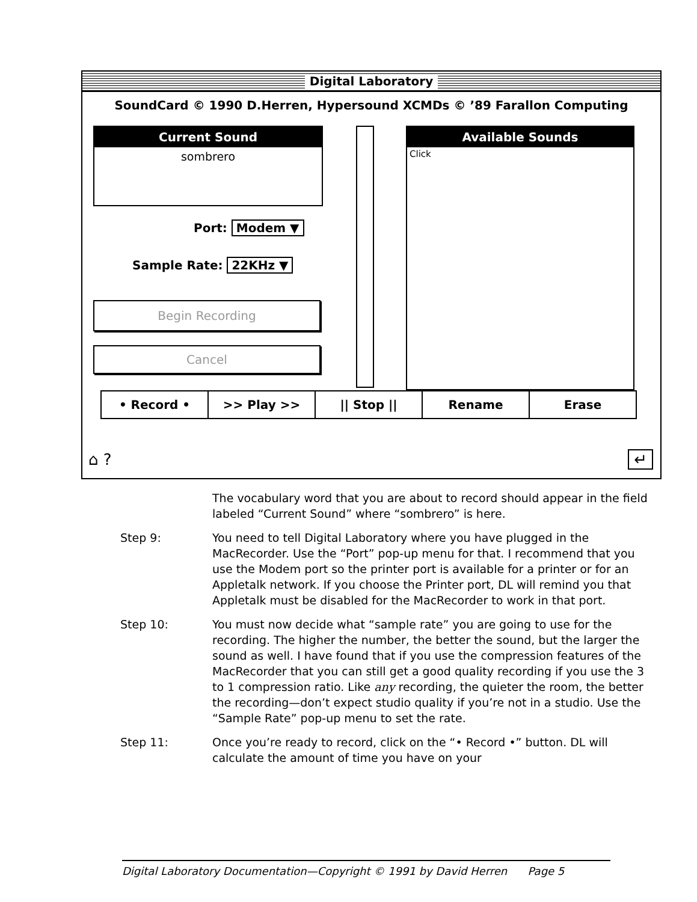Digital Laboratory
SoundCard © 1990 D.Herren, Hypersound XCMDs © ’89 Farallon Computing
Current Sound
sombrero
Port: Modem ▼
Sample Rate: 22KHz ▼
Begin Recording
Cancel
Available Sounds
Click
• Record • >> Play >> || Stop || Rename Erase
⌂ ? ↵
The vocabulary word that you are about to record should appear in the field labeled “Current Sound” where “sombrero” is here.
Step 9: You need to tell Digital Laboratory where you have plugged in the MacRecorder. Use the “Port” pop-up menu for that. I recommend that you use the Modem port so the printer port is available for a printer or for an Appletalk network. If you choose the Printer port, DL will remind you that Appletalk must be disabled for the MacRecorder to work in that port.
Step 10: You must now decide what “sample rate” you are going to use for the recording. The higher the number, the better the sound, but the larger the sound as well. I have found that if you use the compression features of the MacRecorder that you can still get a good quality recording if you use the 3 to 1 compression ratio. Like any recording, the quieter the room, the better the recording—don’t expect studio quality if you’re not in a studio. Use the “Sample Rate” pop-up menu to set the rate.
Step 11: Once you’re ready to record, click on the “• Record •” button. DL will calculate the amount of time you have on your
Digital Laboratory Documentation—Copyright © 1991 by David Herren Page 5